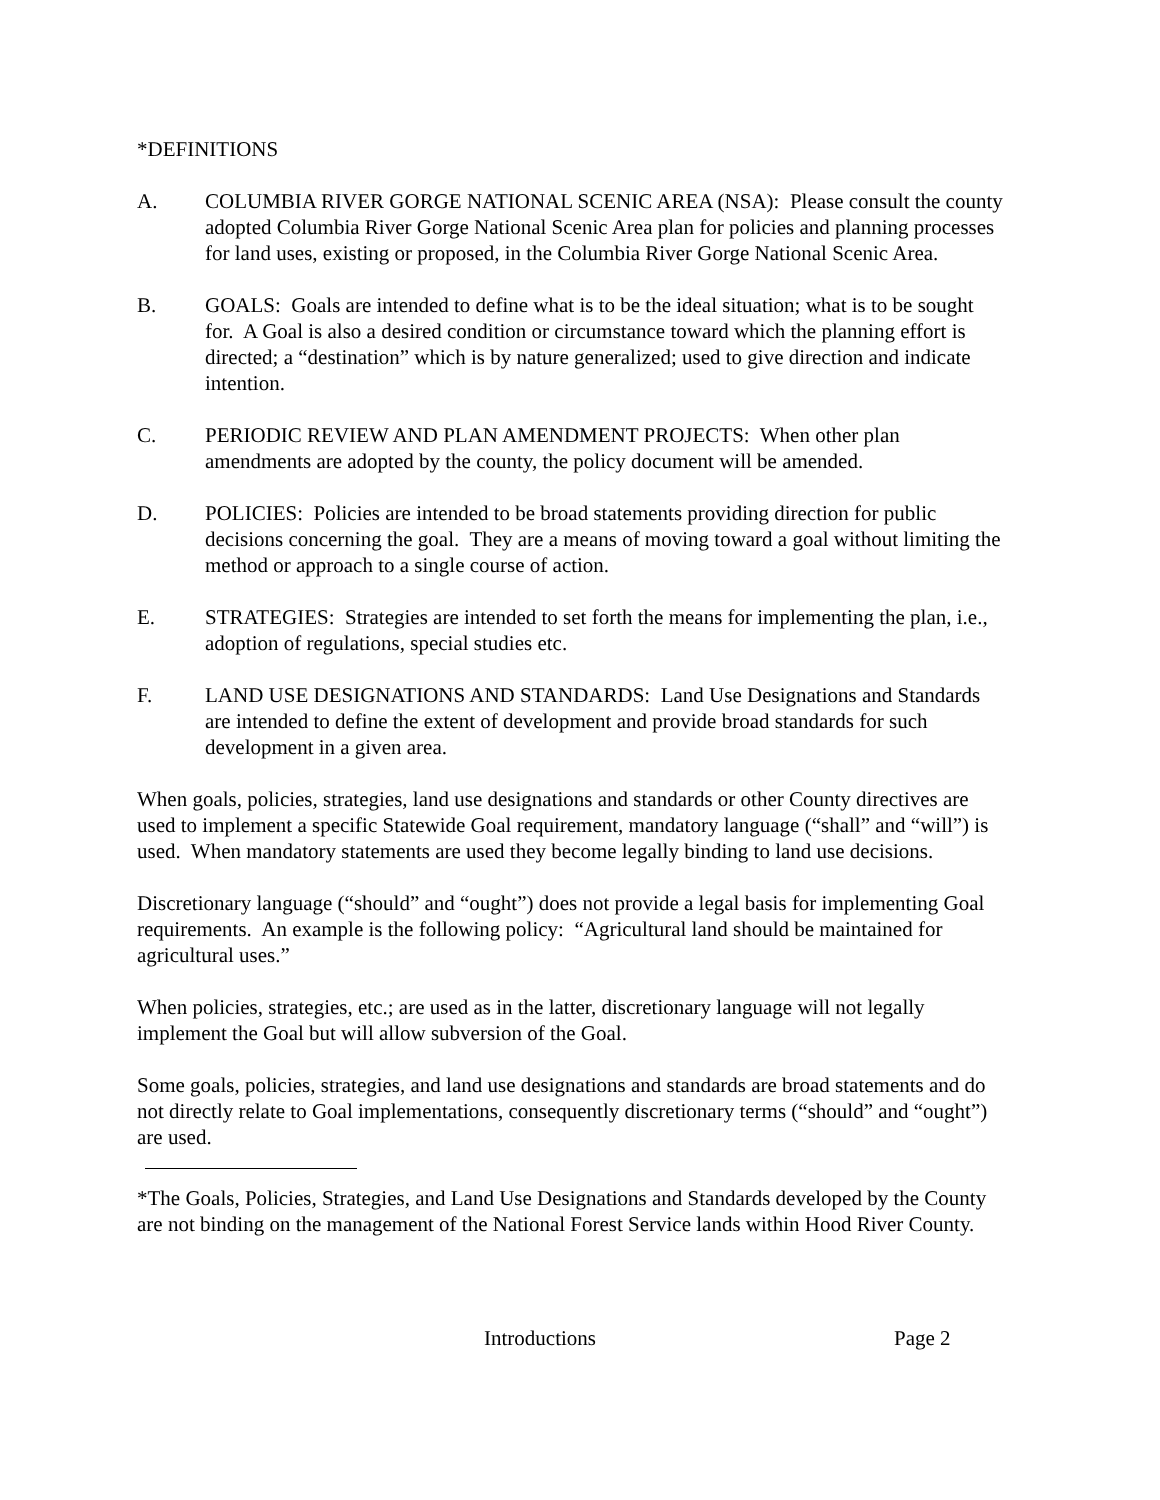*DEFINITIONS
A. COLUMBIA RIVER GORGE NATIONAL SCENIC AREA (NSA): Please consult the county adopted Columbia River Gorge National Scenic Area plan for policies and planning processes for land uses, existing or proposed, in the Columbia River Gorge National Scenic Area.
B. GOALS: Goals are intended to define what is to be the ideal situation; what is to be sought for. A Goal is also a desired condition or circumstance toward which the planning effort is directed; a “destination” which is by nature generalized; used to give direction and indicate intention.
C. PERIODIC REVIEW AND PLAN AMENDMENT PROJECTS: When other plan amendments are adopted by the county, the policy document will be amended.
D. POLICIES: Policies are intended to be broad statements providing direction for public decisions concerning the goal. They are a means of moving toward a goal without limiting the method or approach to a single course of action.
E. STRATEGIES: Strategies are intended to set forth the means for implementing the plan, i.e., adoption of regulations, special studies etc.
F. LAND USE DESIGNATIONS AND STANDARDS: Land Use Designations and Standards are intended to define the extent of development and provide broad standards for such development in a given area.
When goals, policies, strategies, land use designations and standards or other County directives are used to implement a specific Statewide Goal requirement, mandatory language (“shall” and “will”) is used. When mandatory statements are used they become legally binding to land use decisions.
Discretionary language (“should” and “ought”) does not provide a legal basis for implementing Goal requirements. An example is the following policy: “Agricultural land should be maintained for agricultural uses.”
When policies, strategies, etc.; are used as in the latter, discretionary language will not legally implement the Goal but will allow subversion of the Goal.
Some goals, policies, strategies, and land use designations and standards are broad statements and do not directly relate to Goal implementations, consequently discretionary terms (“should” and “ought”) are used.
*The Goals, Policies, Strategies, and Land Use Designations and Standards developed by the County are not binding on the management of the National Forest Service lands within Hood River County.
Introductions Page 2